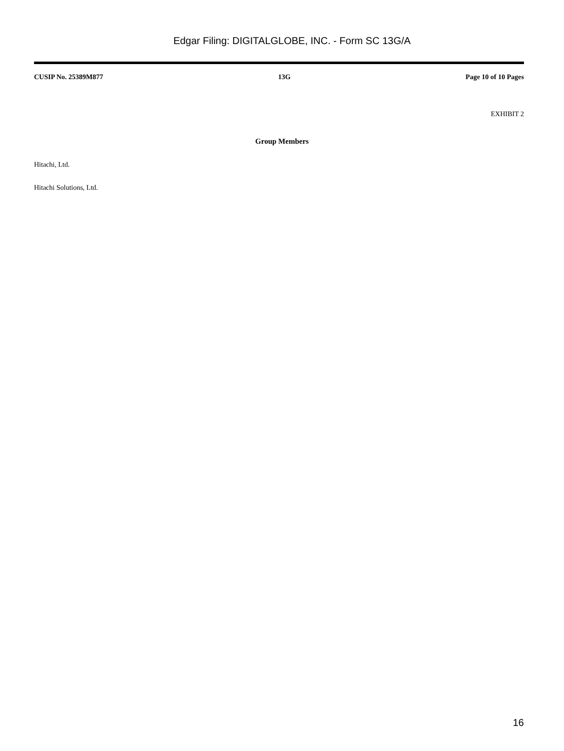Edgar Filing: DIGITALGLOBE, INC. - Form SC 13G/A
CUSIP No. 25389M877 13G Page 10 of 10 Pages
EXHIBIT 2
Group Members
Hitachi, Ltd.
Hitachi Solutions, Ltd.
16